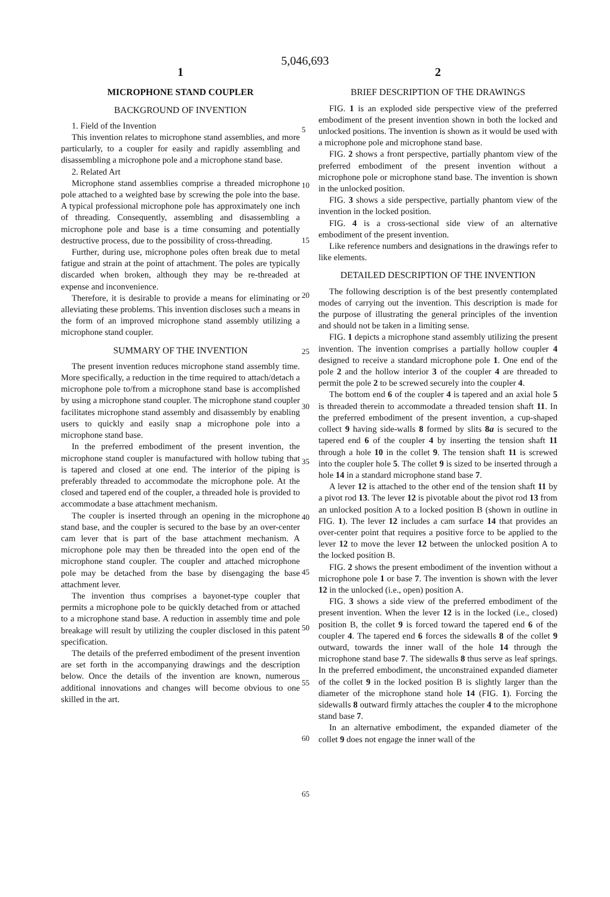5,046,693
1
MICROPHONE STAND COUPLER
BACKGROUND OF INVENTION
1. Field of the Invention
This invention relates to microphone stand assemblies, and more particularly, to a coupler for easily and rapidly assembling and disassembling a microphone pole and a microphone stand base.
2. Related Art
Microphone stand assemblies comprise a threaded microphone pole attached to a weighted base by screwing the pole into the base. A typical professional microphone pole has approximately one inch of threading. Consequently, assembling and disassembling a microphone pole and base is a time consuming and potentially destructive process, due to the possibility of cross-threading.
Further, during use, microphone poles often break due to metal fatigue and strain at the point of attachment. The poles are typically discarded when broken, although they may be re-threaded at expense and inconvenience.
Therefore, it is desirable to provide a means for eliminating or alleviating these problems. This invention discloses such a means in the form of an improved microphone stand assembly utilizing a microphone stand coupler.
SUMMARY OF THE INVENTION
The present invention reduces microphone stand assembly time. More specifically, a reduction in the time required to attach/detach a microphone pole to/from a microphone stand base is accomplished by using a microphone stand coupler. The microphone stand coupler facilitates microphone stand assembly and disassembly by enabling users to quickly and easily snap a microphone pole into a microphone stand base.
In the preferred embodiment of the present invention, the microphone stand coupler is manufactured with hollow tubing that is tapered and closed at one end. The interior of the piping is preferably threaded to accommodate the microphone pole. At the closed and tapered end of the coupler, a threaded hole is provided to accommodate a base attachment mechanism.
The coupler is inserted through an opening in the microphone stand base, and the coupler is secured to the base by an over-center cam lever that is part of the base attachment mechanism. A microphone pole may then be threaded into the open end of the microphone stand coupler. The coupler and attached microphone pole may be detached from the base by disengaging the base attachment lever.
The invention thus comprises a bayonet-type coupler that permits a microphone pole to be quickly detached from or attached to a microphone stand base. A reduction in assembly time and pole breakage will result by utilizing the coupler disclosed in this patent specification.
The details of the preferred embodiment of the present invention are set forth in the accompanying drawings and the description below. Once the details of the invention are known, numerous additional innovations and changes will become obvious to one skilled in the art.
2
BRIEF DESCRIPTION OF THE DRAWINGS
FIG. 1 is an exploded side perspective view of the preferred embodiment of the present invention shown in both the locked and unlocked positions. The invention is shown as it would be used with a microphone pole and microphone stand base.
FIG. 2 shows a front perspective, partially phantom view of the preferred embodiment of the present invention without a microphone pole or microphone stand base. The invention is shown in the unlocked position.
FIG. 3 shows a side perspective, partially phantom view of the invention in the locked position.
FIG. 4 is a cross-sectional side view of an alternative embodiment of the present invention.
Like reference numbers and designations in the drawings refer to like elements.
DETAILED DESCRIPTION OF THE INVENTION
The following description is of the best presently contemplated modes of carrying out the invention. This description is made for the purpose of illustrating the general principles of the invention and should not be taken in a limiting sense.
FIG. 1 depicts a microphone stand assembly utilizing the present invention. The invention comprises a partially hollow coupler 4 designed to receive a standard microphone pole 1. One end of the pole 2 and the hollow interior 3 of the coupler 4 are threaded to permit the pole 2 to be screwed securely into the coupler 4.
The bottom end 6 of the coupler 4 is tapered and an axial hole 5 is threaded therein to accommodate a threaded tension shaft 11. In the preferred embodiment of the present invention, a cup-shaped collect 9 having side-walls 8 formed by slits 8a is secured to the tapered end 6 of the coupler 4 by inserting the tension shaft 11 through a hole 10 in the collet 9. The tension shaft 11 is screwed into the coupler hole 5. The collet 9 is sized to be inserted through a hole 14 in a standard microphone stand base 7.
A lever 12 is attached to the other end of the tension shaft 11 by a pivot rod 13. The lever 12 is pivotable about the pivot rod 13 from an unlocked position A to a locked position B (shown in outline in FIG. 1). The lever 12 includes a cam surface 14 that provides an over-center point that requires a positive force to be applied to the lever 12 to move the lever 12 between the unlocked position A to the locked position B.
FIG. 2 shows the present embodiment of the invention without a microphone pole 1 or base 7. The invention is shown with the lever 12 in the unlocked (i.e., open) position A.
FIG. 3 shows a side view of the preferred embodiment of the present invention. When the lever 12 is in the locked (i.e., closed) position B, the collet 9 is forced toward the tapered end 6 of the coupler 4. The tapered end 6 forces the sidewalls 8 of the collet 9 outward, towards the inner wall of the hole 14 through the microphone stand base 7. The sidewalls 8 thus serve as leaf springs. In the preferred embodiment, the unconstrained expanded diameter of the collet 9 in the locked position B is slightly larger than the diameter of the microphone stand hole 14 (FIG. 1). Forcing the sidewalls 8 outward firmly attaches the coupler 4 to the microphone stand base 7.
In an alternative embodiment, the expanded diameter of the collet 9 does not engage the inner wall of the
5
10
15
20
25
30
35
40
45
50
55
60
65